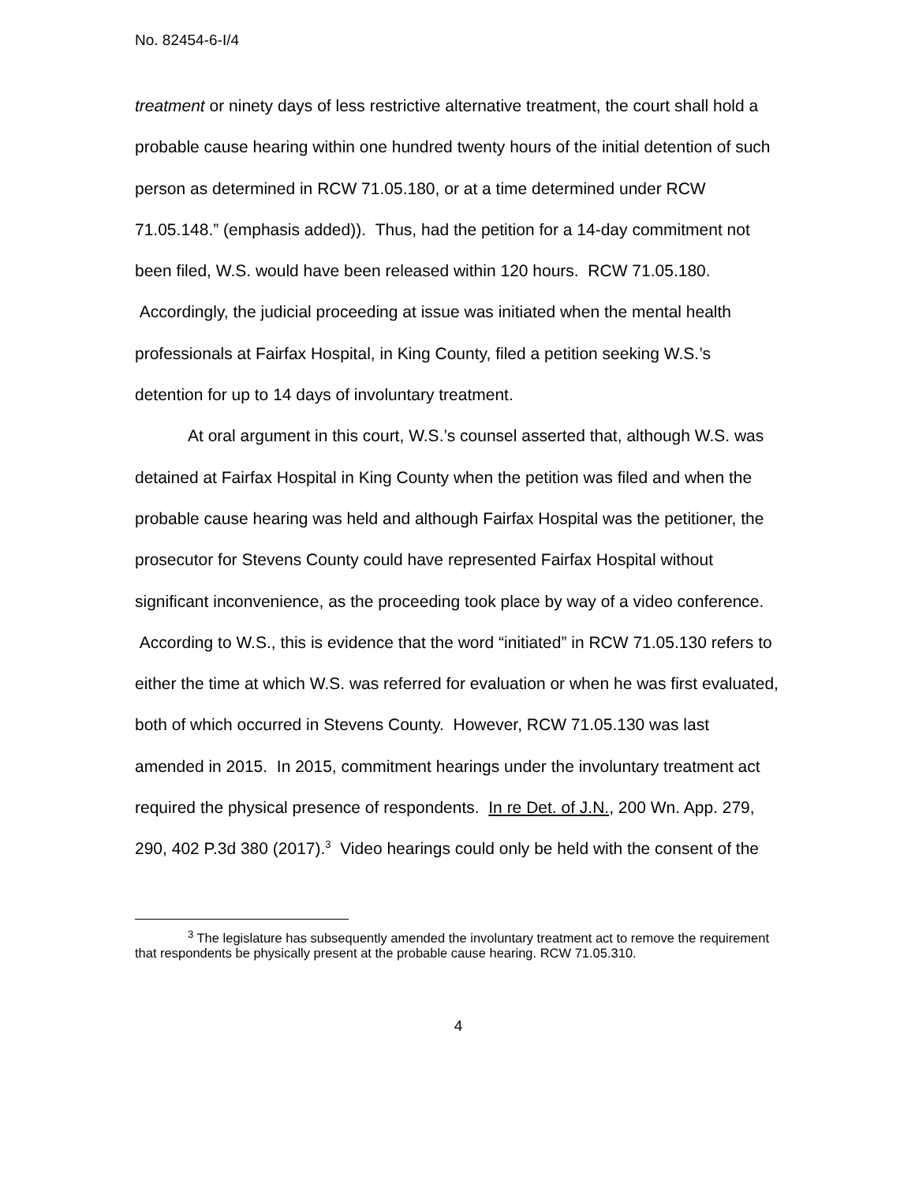No. 82454-6-I/4
treatment or ninety days of less restrictive alternative treatment, the court shall hold a probable cause hearing within one hundred twenty hours of the initial detention of such person as determined in RCW 71.05.180, or at a time determined under RCW 71.05.148.” (emphasis added)). Thus, had the petition for a 14-day commitment not been filed, W.S. would have been released within 120 hours. RCW 71.05.180. Accordingly, the judicial proceeding at issue was initiated when the mental health professionals at Fairfax Hospital, in King County, filed a petition seeking W.S.’s detention for up to 14 days of involuntary treatment.
At oral argument in this court, W.S.’s counsel asserted that, although W.S. was detained at Fairfax Hospital in King County when the petition was filed and when the probable cause hearing was held and although Fairfax Hospital was the petitioner, the prosecutor for Stevens County could have represented Fairfax Hospital without significant inconvenience, as the proceeding took place by way of a video conference. According to W.S., this is evidence that the word “initiated” in RCW 71.05.130 refers to either the time at which W.S. was referred for evaluation or when he was first evaluated, both of which occurred in Stevens County. However, RCW 71.05.130 was last amended in 2015. In 2015, commitment hearings under the involuntary treatment act required the physical presence of respondents. In re Det. of J.N., 200 Wn. App. 279, 290, 402 P.3d 380 (2017).<sup>3</sup> Video hearings could only be held with the consent of the
<sup>3</sup> The legislature has subsequently amended the involuntary treatment act to remove the requirement that respondents be physically present at the probable cause hearing. RCW 71.05.310.
4